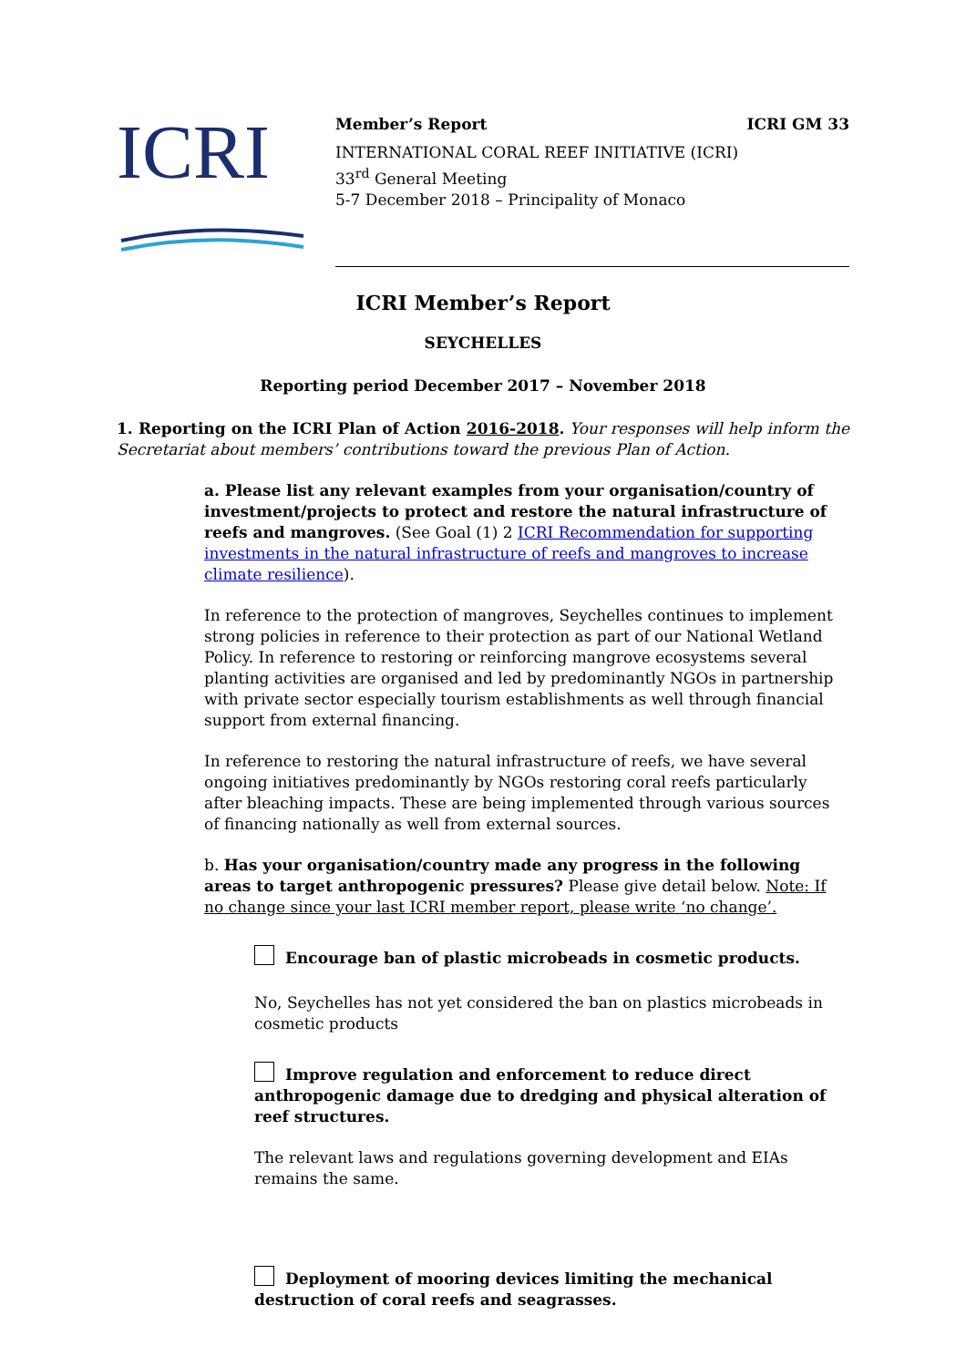ICRI
Member’s Report ICRI GM 33
INTERNATIONAL CORAL REEF INITIATIVE (ICRI)
33<sup>rd</sup> General Meeting
5-7 December 2018 – Principality of Monaco
ICRI Member’s Report
SEYCHELLES
Reporting period December 2017 – November 2018
1. Reporting on the ICRI Plan of Action 2016-2018. Your responses will help inform the Secretariat about members’ contributions toward the previous Plan of Action.
a. Please list any relevant examples from your organisation/country of investment/projects to protect and restore the natural infrastructure of reefs and mangroves. (See Goal (1) 2 ICRI Recommendation for supporting investments in the natural infrastructure of reefs and mangroves to increase climate resilience).
In reference to the protection of mangroves, Seychelles continues to implement strong policies in reference to their protection as part of our National Wetland Policy. In reference to restoring or reinforcing mangrove ecosystems several planting activities are organised and led by predominantly NGOs in partnership with private sector especially tourism establishments as well through financial support from external financing.
In reference to restoring the natural infrastructure of reefs, we have several ongoing initiatives predominantly by NGOs restoring coral reefs particularly after bleaching impacts. These are being implemented through various sources of financing nationally as well from external sources.
b. Has your organisation/country made any progress in the following areas to target anthropogenic pressures? Please give detail below. Note: If no change since your last ICRI member report, please write ‘no change’.
Encourage ban of plastic microbeads in cosmetic products.
No, Seychelles has not yet considered the ban on plastics microbeads in cosmetic products
Improve regulation and enforcement to reduce direct anthropogenic damage due to dredging and physical alteration of reef structures.
The relevant laws and regulations governing development and EIAs remains the same.
Deployment of mooring devices limiting the mechanical destruction of coral reefs and seagrasses.